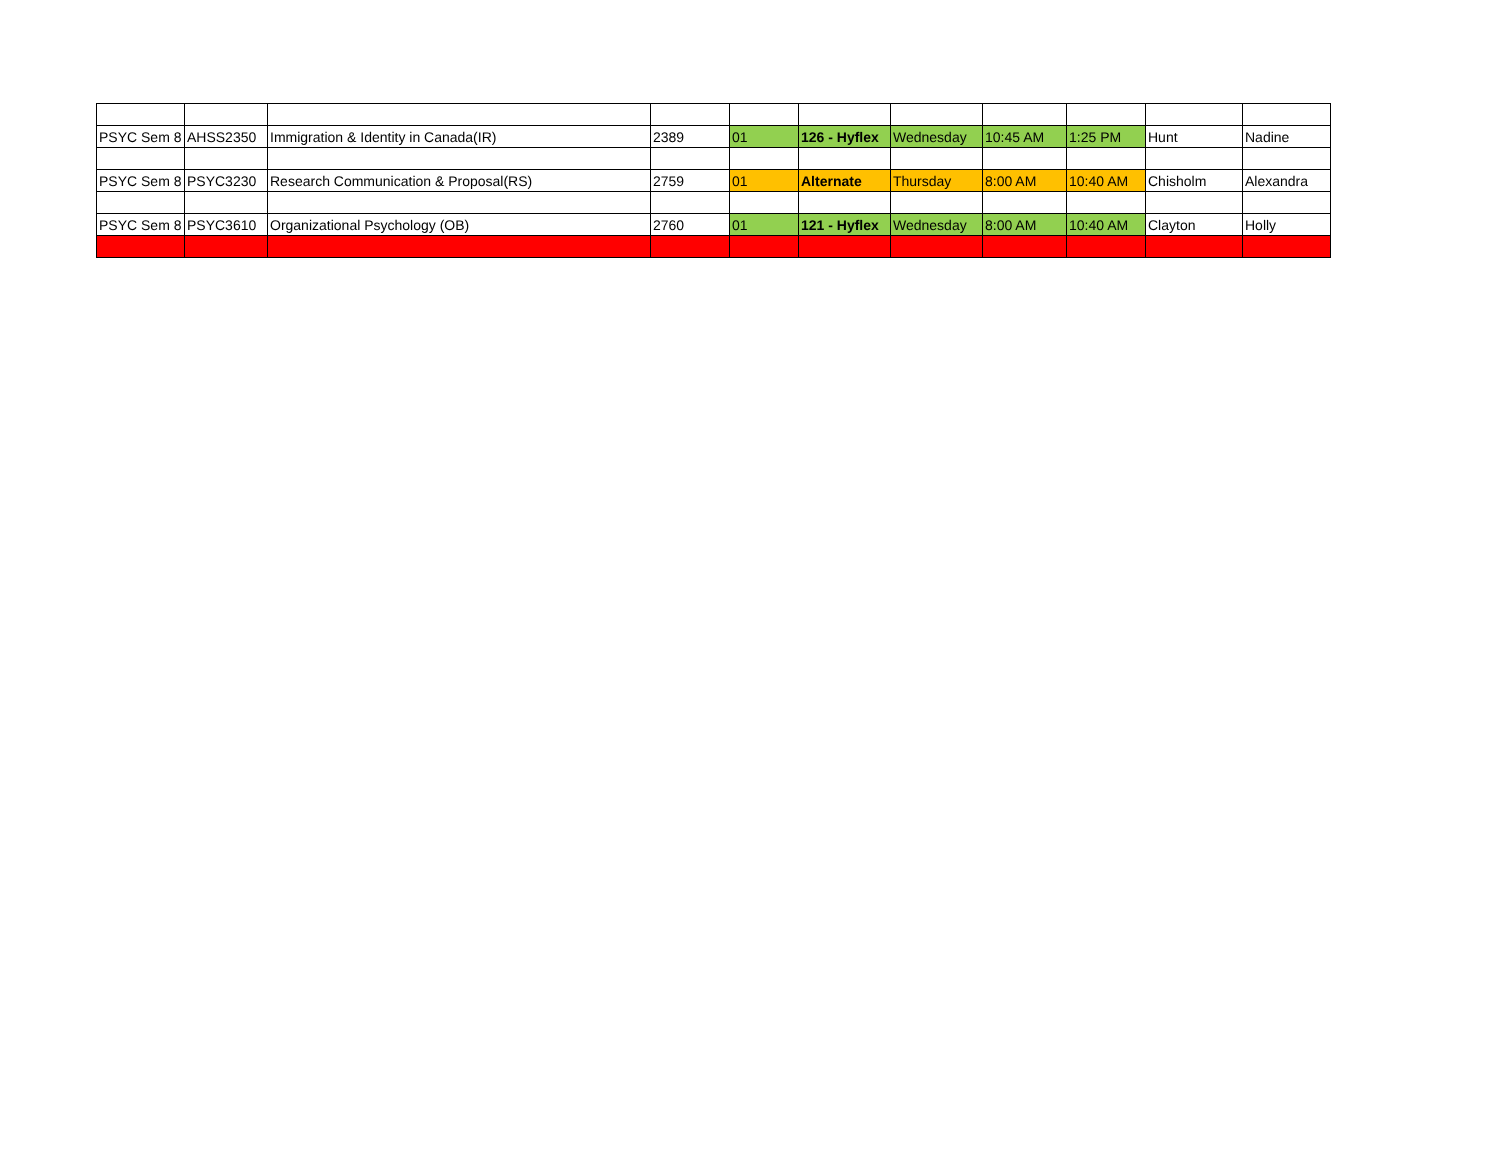| PSYC Sem 8 | AHSS2350 | Immigration & Identity in Canada(IR) | 2389 | 01 | 126 - Hyflex | Wednesday | 10:45 AM | 1:25 PM | Hunt | Nadine |
| PSYC Sem 8 | PSYC3230 | Research Communication & Proposal(RS) | 2759 | 01 | Alternate | Thursday | 8:00 AM | 10:40 AM | Chisholm | Alexandra |
| PSYC Sem 8 | PSYC3610 | Organizational Psychology (OB) | 2760 | 01 | 121 - Hyflex | Wednesday | 8:00 AM | 10:40 AM | Clayton | Holly |